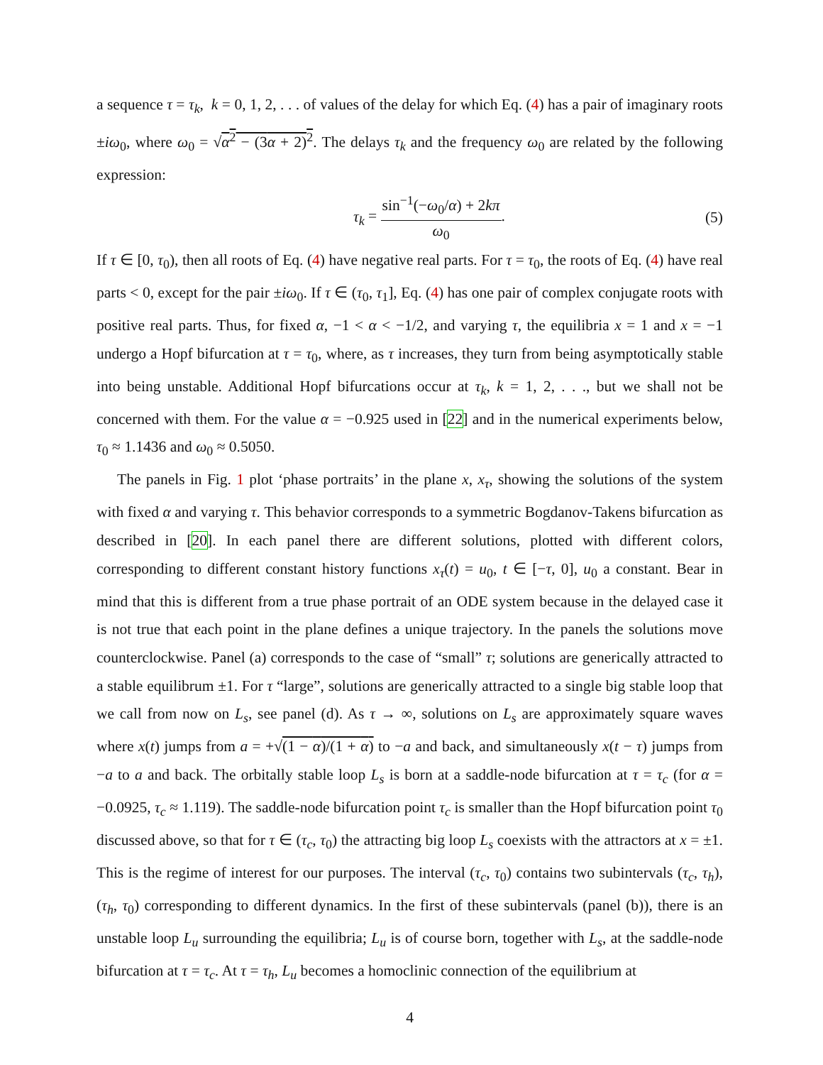a sequence τ = τ<sub>k</sub>, k = 0, 1, 2, . . . of values of the delay for which Eq. (4) has a pair of imaginary roots ±iω<sub>0</sub>, where ω<sub>0</sub> = √α<sup>2</sup> − (3α + 2)<sup>2</sup>. The delays τ<sub>k</sub> and the frequency ω<sub>0</sub> are related by the following expression:
τ<sub>k</sub> = sin<sup>−1</sup>(−ω<sub>0</sub>/α) + 2kπ ω<sub>0</sub>. (5)
If τ ∈ [0, τ<sub>0</sub>), then all roots of Eq. (4) have negative real parts. For τ = τ<sub>0</sub>, the roots of Eq. (4) have real parts < 0, except for the pair ±iω<sub>0</sub>. If τ ∈ (τ<sub>0</sub>, τ<sub>1</sub>], Eq. (4) has one pair of complex conjugate roots with positive real parts. Thus, for fixed α, −1 < α < −1/2, and varying τ, the equilibria x = 1 and x = −1 undergo a Hopf bifurcation at τ = τ<sub>0</sub>, where, as τ increases, they turn from being asymptotically stable into being unstable. Additional Hopf bifurcations occur at τ<sub>k</sub>, k = 1, 2, . . ., but we shall not be concerned with them. For the value α = −0.925 used in [22] and in the numerical experiments below, τ<sub>0</sub> ≈ 1.1436 and ω<sub>0</sub> ≈ 0.5050.
The panels in Fig. 1 plot ‘phase portraits’ in the plane x, x<sub>τ</sub>, showing the solutions of the system with fixed α and varying τ. This behavior corresponds to a symmetric Bogdanov-Takens bifurcation as described in [20]. In each panel there are different solutions, plotted with different colors, corresponding to different constant history functions x<sub>τ</sub>(t) = u<sub>0</sub>, t ∈ [−τ, 0], u<sub>0</sub> a constant. Bear in mind that this is different from a true phase portrait of an ODE system because in the delayed case it is not true that each point in the plane defines a unique trajectory. In the panels the solutions move counterclockwise. Panel (a) corresponds to the case of “small” τ; solutions are generically attracted to a stable equilibrum ±1. For τ “large”, solutions are generically attracted to a single big stable loop that we call from now on L<sub>s</sub>, see panel (d). As τ → ∞, solutions on L<sub>s</sub> are approximately square waves where x(t) jumps from a = +√(1 − α)/(1 + α) to −a and back, and simultaneously x(t − τ) jumps from −a to a and back. The orbitally stable loop L<sub>s</sub> is born at a saddle-node bifurcation at τ = τ<sub>c</sub> (for α = −0.0925, τ<sub>c</sub> ≈ 1.119). The saddle-node bifurcation point τ<sub>c</sub> is smaller than the Hopf bifurcation point τ<sub>0</sub> discussed above, so that for τ ∈ (τ<sub>c</sub>, τ<sub>0</sub>) the attracting big loop L<sub>s</sub> coexists with the attractors at x = ±1. This is the regime of interest for our purposes. The interval (τ<sub>c</sub>, τ<sub>0</sub>) contains two subintervals (τ<sub>c</sub>, τ<sub>h</sub>), (τ<sub>h</sub>, τ<sub>0</sub>) corresponding to different dynamics. In the first of these subintervals (panel (b)), there is an unstable loop L<sub>u</sub> surrounding the equilibria; L<sub>u</sub> is of course born, together with L<sub>s</sub>, at the saddle-node bifurcation at τ = τ<sub>c</sub>. At τ = τ<sub>h</sub>, L<sub>u</sub> becomes a homoclinic connection of the equilibrium at
4